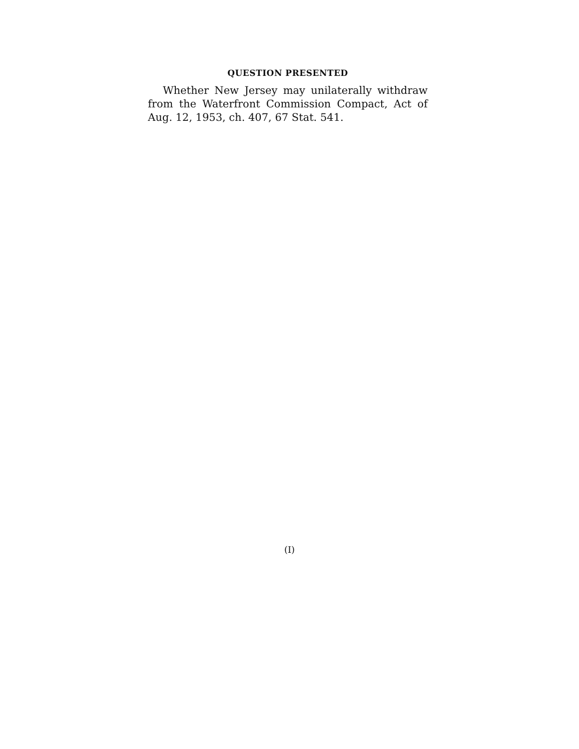QUESTION PRESENTED
Whether New Jersey may unilaterally withdraw from the Waterfront Commission Compact, Act of Aug. 12, 1953, ch. 407, 67 Stat. 541.
(I)